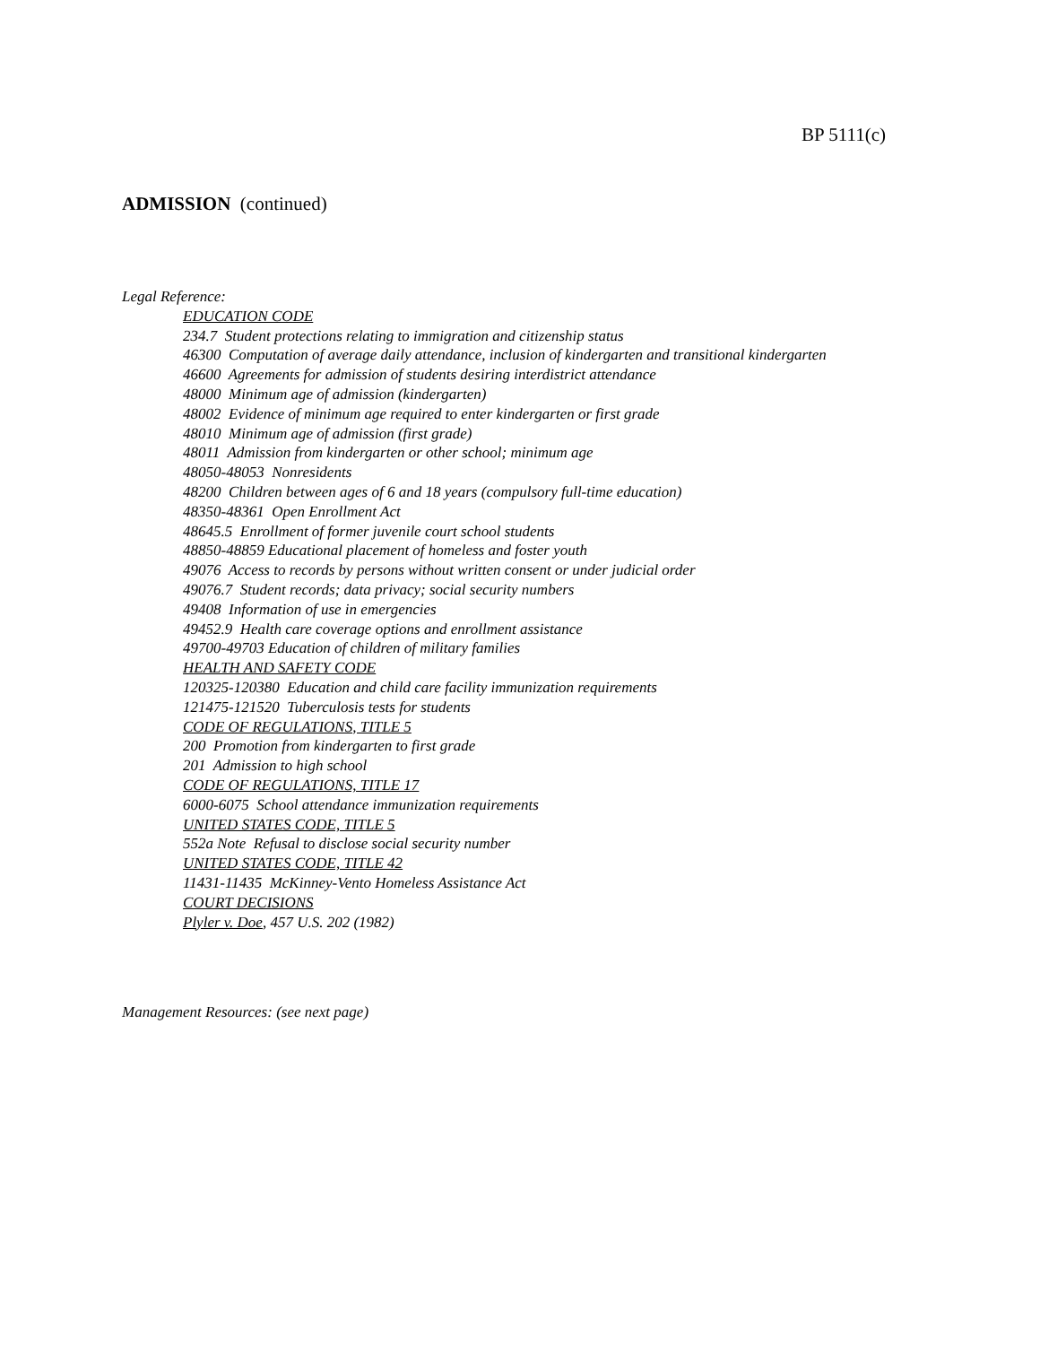BP 5111(c)
ADMISSION (continued)
Legal Reference:
EDUCATION CODE
234.7 Student protections relating to immigration and citizenship status
46300 Computation of average daily attendance, inclusion of kindergarten and transitional kindergarten
46600 Agreements for admission of students desiring interdistrict attendance
48000 Minimum age of admission (kindergarten)
48002 Evidence of minimum age required to enter kindergarten or first grade
48010 Minimum age of admission (first grade)
48011 Admission from kindergarten or other school; minimum age
48050-48053 Nonresidents
48200 Children between ages of 6 and 18 years (compulsory full-time education)
48350-48361 Open Enrollment Act
48645.5 Enrollment of former juvenile court school students
48850-48859 Educational placement of homeless and foster youth
49076 Access to records by persons without written consent or under judicial order
49076.7 Student records; data privacy; social security numbers
49408 Information of use in emergencies
49452.9 Health care coverage options and enrollment assistance
49700-49703 Education of children of military families
HEALTH AND SAFETY CODE
120325-120380 Education and child care facility immunization requirements
121475-121520 Tuberculosis tests for students
CODE OF REGULATIONS, TITLE 5
200 Promotion from kindergarten to first grade
201 Admission to high school
CODE OF REGULATIONS, TITLE 17
6000-6075 School attendance immunization requirements
UNITED STATES CODE, TITLE 5
552a Note Refusal to disclose social security number
UNITED STATES CODE, TITLE 42
11431-11435 McKinney-Vento Homeless Assistance Act
COURT DECISIONS
Plyler v. Doe, 457 U.S. 202 (1982)
Management Resources: (see next page)